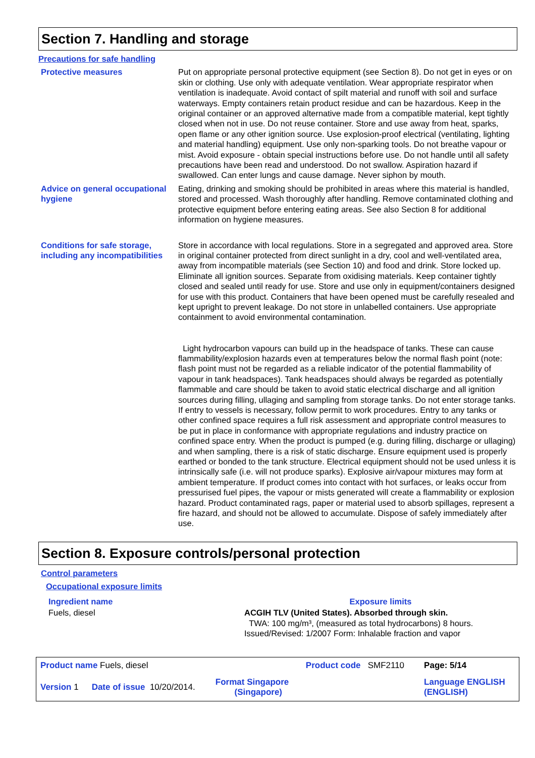Section 7. Handling and storage
Precautions for safe handling
Protective measures Put on appropriate personal protective equipment (see Section 8). Do not get in eyes or on skin or clothing. Use only with adequate ventilation. Wear appropriate respirator when ventilation is inadequate. Avoid contact of spilt material and runoff with soil and surface waterways. Empty containers retain product residue and can be hazardous. Keep in the original container or an approved alternative made from a compatible material, kept tightly closed when not in use. Do not reuse container. Store and use away from heat, sparks, open flame or any other ignition source. Use explosion-proof electrical (ventilating, lighting and material handling) equipment. Use only non-sparking tools. Do not breathe vapour or mist. Avoid exposure - obtain special instructions before use. Do not handle until all safety precautions have been read and understood. Do not swallow. Aspiration hazard if swallowed. Can enter lungs and cause damage. Never siphon by mouth.
Advice on general occupational hygiene
Eating, drinking and smoking should be prohibited in areas where this material is handled, stored and processed. Wash thoroughly after handling. Remove contaminated clothing and protective equipment before entering eating areas. See also Section 8 for additional information on hygiene measures.
Conditions for safe storage, including any incompatibilities
Store in accordance with local regulations. Store in a segregated and approved area. Store in original container protected from direct sunlight in a dry, cool and well-ventilated area, away from incompatible materials (see Section 10) and food and drink. Store locked up. Eliminate all ignition sources. Separate from oxidising materials. Keep container tightly closed and sealed until ready for use. Store and use only in equipment/containers designed for use with this product. Containers that have been opened must be carefully resealed and kept upright to prevent leakage. Do not store in unlabelled containers. Use appropriate containment to avoid environmental contamination.
Light hydrocarbon vapours can build up in the headspace of tanks. These can cause flammability/explosion hazards even at temperatures below the normal flash point (note: flash point must not be regarded as a reliable indicator of the potential flammability of vapour in tank headspaces). Tank headspaces should always be regarded as potentially flammable and care should be taken to avoid static electrical discharge and all ignition sources during filling, ullaging and sampling from storage tanks. Do not enter storage tanks. If entry to vessels is necessary, follow permit to work procedures. Entry to any tanks or other confined space requires a full risk assessment and appropriate control measures to be put in place in conformance with appropriate regulations and industry practice on confined space entry. When the product is pumped (e.g. during filling, discharge or ullaging) and when sampling, there is a risk of static discharge. Ensure equipment used is properly earthed or bonded to the tank structure. Electrical equipment should not be used unless it is intrinsically safe (i.e. will not produce sparks). Explosive air/vapour mixtures may form at ambient temperature. If product comes into contact with hot surfaces, or leaks occur from pressurised fuel pipes, the vapour or mists generated will create a flammability or explosion hazard. Product contaminated rags, paper or material used to absorb spillages, represent a fire hazard, and should not be allowed to accumulate. Dispose of safely immediately after use.
Section 8. Exposure controls/personal protection
Control parameters
Occupational exposure limits
| Ingredient name | Exposure limits |
| --- | --- |
| Fuels, diesel | ACGIH TLV (United States). Absorbed through skin. TWA: 100 mg/m³, (measured as total hydrocarbons) 8 hours. Issued/Revised: 1/2007 Form: Inhalable fraction and vapor |
| Product name Fuels, diesel | | | Product code SMF2110 | Page: 5/14 |
| Version 1 | Date of issue 10/20/2014. | Format Singapore (Singapore) | | Language ENGLISH (ENGLISH) |